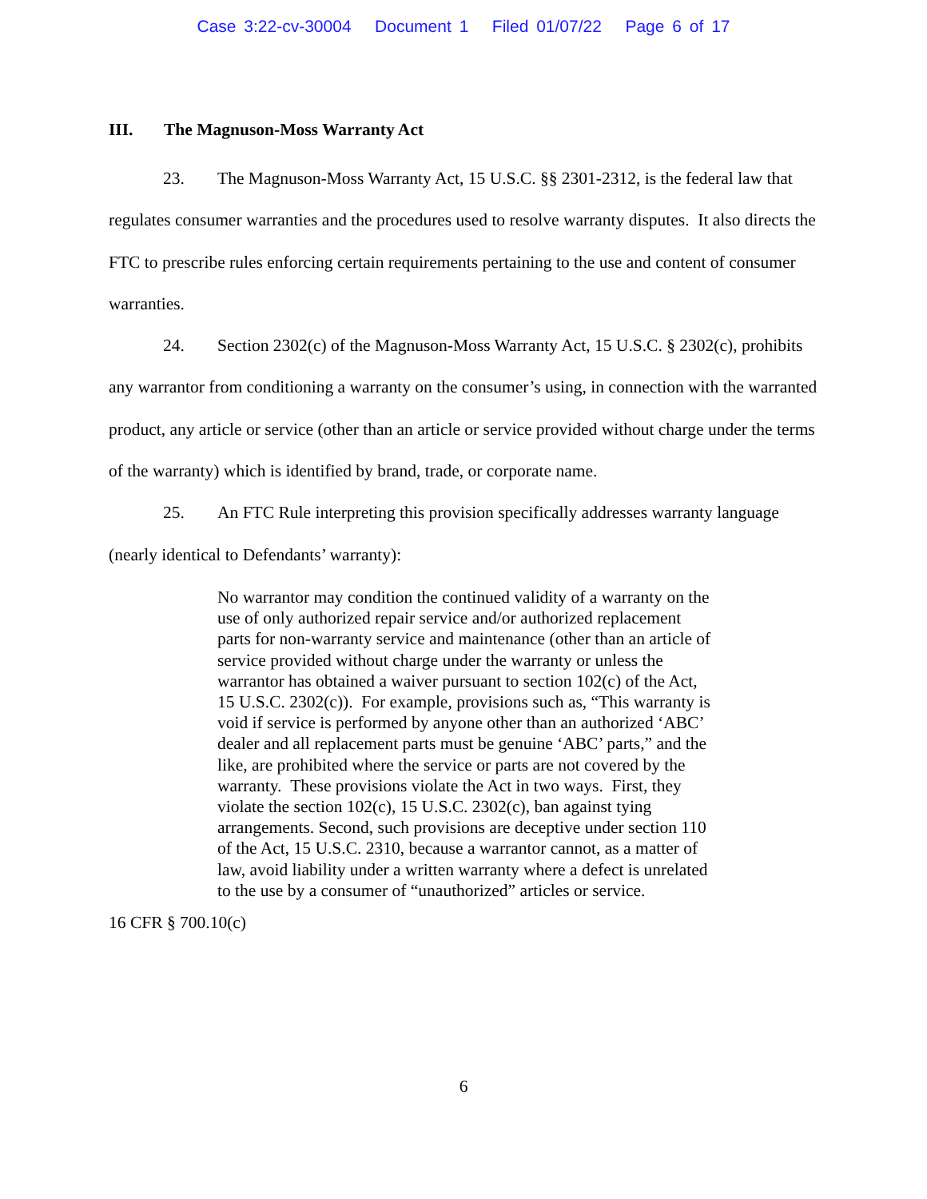Case 3:22-cv-30004 Document 1 Filed 01/07/22 Page 6 of 17
III. The Magnuson-Moss Warranty Act
23. The Magnuson-Moss Warranty Act, 15 U.S.C. §§ 2301-2312, is the federal law that regulates consumer warranties and the procedures used to resolve warranty disputes. It also directs the FTC to prescribe rules enforcing certain requirements pertaining to the use and content of consumer warranties.
24. Section 2302(c) of the Magnuson-Moss Warranty Act, 15 U.S.C. § 2302(c), prohibits any warrantor from conditioning a warranty on the consumer’s using, in connection with the warranted product, any article or service (other than an article or service provided without charge under the terms of the warranty) which is identified by brand, trade, or corporate name.
25. An FTC Rule interpreting this provision specifically addresses warranty language (nearly identical to Defendants’ warranty):
No warrantor may condition the continued validity of a warranty on the use of only authorized repair service and/or authorized replacement parts for non-warranty service and maintenance (other than an article of service provided without charge under the warranty or unless the warrantor has obtained a waiver pursuant to section 102(c) of the Act, 15 U.S.C. 2302(c)). For example, provisions such as, “This warranty is void if service is performed by anyone other than an authorized ‘ABC’ dealer and all replacement parts must be genuine ‘ABC’ parts,” and the like, are prohibited where the service or parts are not covered by the warranty. These provisions violate the Act in two ways. First, they violate the section 102(c), 15 U.S.C. 2302(c), ban against tying arrangements. Second, such provisions are deceptive under section 110 of the Act, 15 U.S.C. 2310, because a warrantor cannot, as a matter of law, avoid liability under a written warranty where a defect is unrelated to the use by a consumer of “unauthorized” articles or service.
16 CFR § 700.10(c)
6